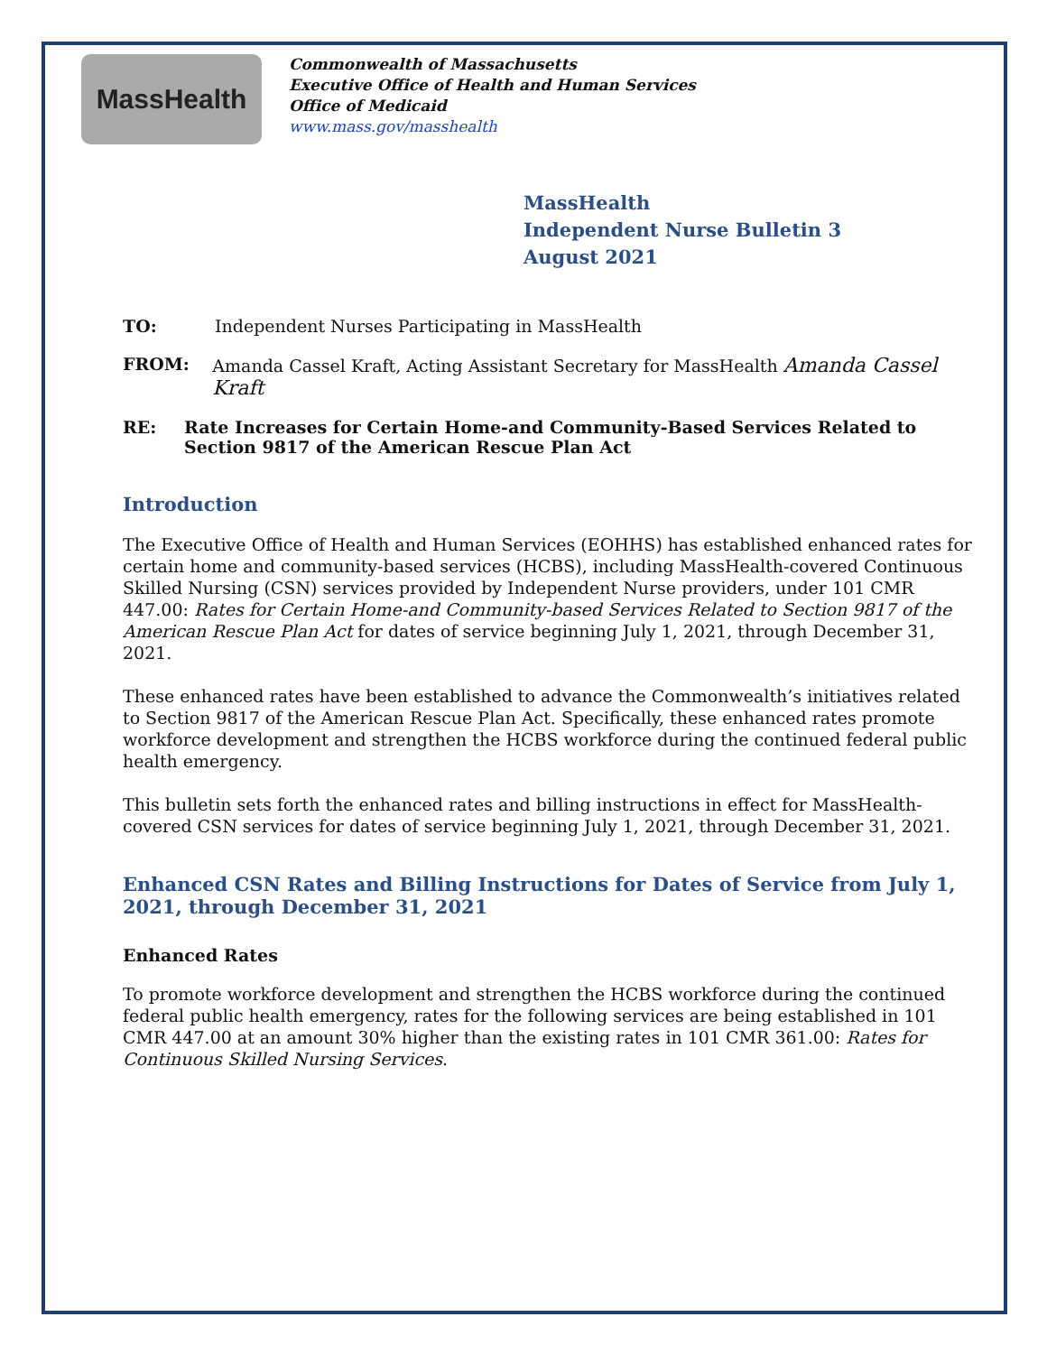MassHealth
Commonwealth of Massachusetts
Executive Office of Health and Human Services
Office of Medicaid
www.mass.gov/masshealth
MassHealth
Independent Nurse Bulletin 3
August 2021
TO: Independent Nurses Participating in MassHealth
FROM: Amanda Cassel Kraft, Acting Assistant Secretary for MassHealth Amanda Cassel Kraft
RE: Rate Increases for Certain Home-and Community-Based Services Related to Section 9817 of the American Rescue Plan Act
Introduction
The Executive Office of Health and Human Services (EOHHS) has established enhanced rates for certain home and community-based services (HCBS), including MassHealth-covered Continuous Skilled Nursing (CSN) services provided by Independent Nurse providers, under 101 CMR 447.00: Rates for Certain Home-and Community-based Services Related to Section 9817 of the American Rescue Plan Act for dates of service beginning July 1, 2021, through December 31, 2021.
These enhanced rates have been established to advance the Commonwealth’s initiatives related to Section 9817 of the American Rescue Plan Act. Specifically, these enhanced rates promote workforce development and strengthen the HCBS workforce during the continued federal public health emergency.
This bulletin sets forth the enhanced rates and billing instructions in effect for MassHealth-covered CSN services for dates of service beginning July 1, 2021, through December 31, 2021.
Enhanced CSN Rates and Billing Instructions for Dates of Service from July 1, 2021, through December 31, 2021
Enhanced Rates
To promote workforce development and strengthen the HCBS workforce during the continued federal public health emergency, rates for the following services are being established in 101 CMR 447.00 at an amount 30% higher than the existing rates in 101 CMR 361.00: Rates for Continuous Skilled Nursing Services.